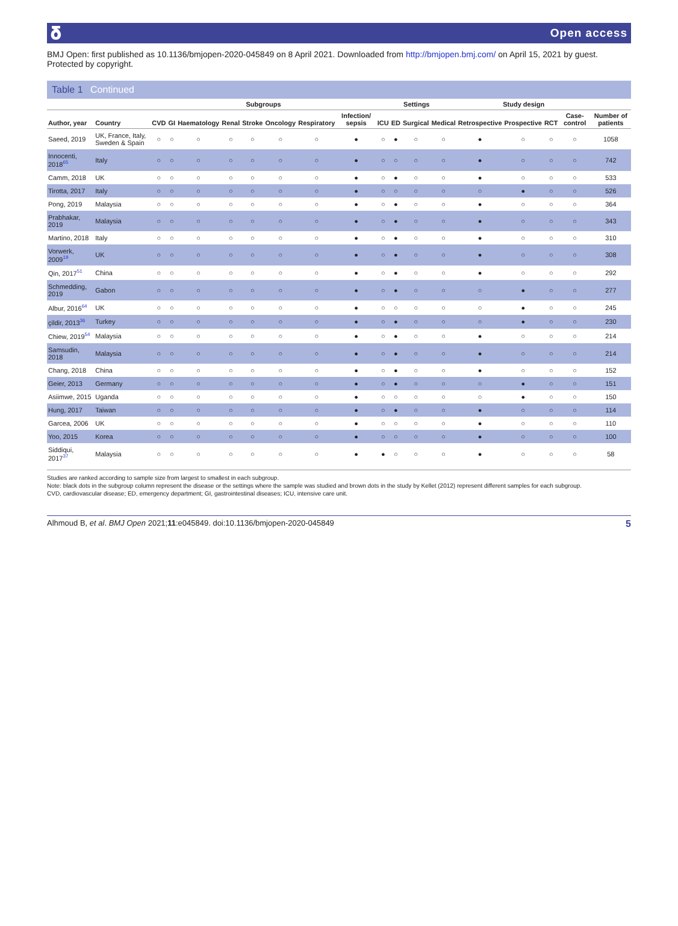𝛅 Open access
BMJ Open: first published as 10.1136/bmjopen-2020-045849 on 8 April 2021. Downloaded from http://bmjopen.bmj.com/ on April 15, 2021 by guest. Protected by copyright.
Table 1 Continued
| | | Subgroups | | | | | | | | Settings | | | | Study design | | | | |
| --- | --- | --- | --- | --- | --- | --- | --- | --- | --- | --- | --- | --- | --- | --- | --- | --- | --- | --- |
| Author, year | Country | CVD | GI | Haematology | Renal | Stroke | Oncology | Respiratory | Infection/ sepsis | ICU | ED | Surgical | Medical | Retrospective | Prospective | RCT | Case-control | Number of patients |
| Saeed, 2019 | UK, France, Italy, Sweden & Spain | ○ | ○ | ○ | ○ | ○ | ○ | ○ | ● | ○ | ● | ○ | ○ | ● | ○ | ○ | ○ | 1058 |
| Innocenti, 2018<sup>65</sup> | Italy | ○ | ○ | ○ | ○ | ○ | ○ | ○ | ● | ○ | ○ | ○ | ○ | ● | ○ | ○ | ○ | 742 |
| Camm, 2018 | UK | ○ | ○ | ○ | ○ | ○ | ○ | ○ | ● | ○ | ● | ○ | ○ | ● | ○ | ○ | ○ | 533 |
| Tirotta, 2017 | Italy | ○ | ○ | ○ | ○ | ○ | ○ | ○ | ● | ○ | ○ | ○ | ○ | ○ | ● | ○ | ○ | 526 |
| Pong, 2019 | Malaysia | ○ | ○ | ○ | ○ | ○ | ○ | ○ | ● | ○ | ● | ○ | ○ | ● | ○ | ○ | ○ | 364 |
| Prabhakar, 2019 | Malaysia | ○ | ○ | ○ | ○ | ○ | ○ | ○ | ● | ○ | ● | ○ | ○ | ● | ○ | ○ | ○ | 343 |
| Martino, 2018 | Italy | ○ | ○ | ○ | ○ | ○ | ○ | ○ | ● | ○ | ● | ○ | ○ | ● | ○ | ○ | ○ | 310 |
| Vorwerk, 2009<sup>19</sup> | UK | ○ | ○ | ○ | ○ | ○ | ○ | ○ | ● | ○ | ● | ○ | ○ | ● | ○ | ○ | ○ | 308 |
| Qin, 2017<sup>51</sup> | China | ○ | ○ | ○ | ○ | ○ | ○ | ○ | ● | ○ | ● | ○ | ○ | ● | ○ | ○ | ○ | 292 |
| Schmedding, 2019 | Gabon | ○ | ○ | ○ | ○ | ○ | ○ | ○ | ● | ○ | ● | ○ | ○ | ○ | ● | ○ | ○ | 277 |
| Albur, 2016<sup>64</sup> | UK | ○ | ○ | ○ | ○ | ○ | ○ | ○ | ● | ○ | ○ | ○ | ○ | ○ | ● | ○ | ○ | 245 |
| çildir, 2013<sup>36</sup> | Turkey | ○ | ○ | ○ | ○ | ○ | ○ | ○ | ● | ○ | ● | ○ | ○ | ○ | ● | ○ | ○ | 230 |
| Chiew, 2019<sup>54</sup> | Malaysia | ○ | ○ | ○ | ○ | ○ | ○ | ○ | ● | ○ | ● | ○ | ○ | ● | ○ | ○ | ○ | 214 |
| Samsudin, 2018 | Malaysia | ○ | ○ | ○ | ○ | ○ | ○ | ○ | ● | ○ | ● | ○ | ○ | ● | ○ | ○ | ○ | 214 |
| Chang, 2018 | China | ○ | ○ | ○ | ○ | ○ | ○ | ○ | ● | ○ | ● | ○ | ○ | ● | ○ | ○ | ○ | 152 |
| Geier, 2013 | Germany | ○ | ○ | ○ | ○ | ○ | ○ | ○ | ● | ○ | ● | ○ | ○ | ○ | ● | ○ | ○ | 151 |
| Asiimwe, 2015 | Uganda | ○ | ○ | ○ | ○ | ○ | ○ | ○ | ● | ○ | ○ | ○ | ○ | ○ | ● | ○ | ○ | 150 |
| Hung, 2017 | Taiwan | ○ | ○ | ○ | ○ | ○ | ○ | ○ | ● | ○ | ● | ○ | ○ | ● | ○ | ○ | ○ | 114 |
| Garcea, 2006 | UK | ○ | ○ | ○ | ○ | ○ | ○ | ○ | ● | ○ | ○ | ○ | ○ | ● | ○ | ○ | ○ | 110 |
| Yoo, 2015 | Korea | ○ | ○ | ○ | ○ | ○ | ○ | ○ | ● | ○ | ○ | ○ | ○ | ● | ○ | ○ | ○ | 100 |
| Siddiqui, 2017<sup>37</sup> | Malaysia | ○ | ○ | ○ | ○ | ○ | ○ | ○ | ● | ● | ○ | ○ | ○ | ● | ○ | ○ | ○ | 58 |
Studies are ranked according to sample size from largest to smallest in each subgroup.
Note: black dots in the subgroup column represent the disease or the settings where the sample was studied and brown dots in the study by Kellet (2012) represent different samples for each subgroup.
CVD, cardiovascular disease; ED, emergency department; GI, gastrointestinal diseases; ICU, intensive care unit.
Alhmoud B, et al. BMJ Open 2021;11:e045849. doi:10.1136/bmjopen-2020-045849 5